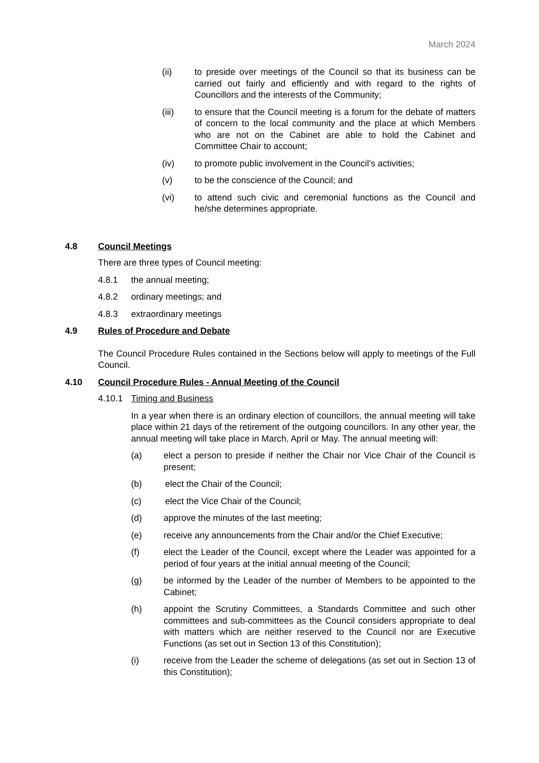March 2024
(ii) to preside over meetings of the Council so that its business can be carried out fairly and efficiently and with regard to the rights of Councillors and the interests of the Community;
(iii) to ensure that the Council meeting is a forum for the debate of matters of concern to the local community and the place at which Members who are not on the Cabinet are able to hold the Cabinet and Committee Chair to account;
(iv) to promote public involvement in the Council’s activities;
(v) to be the conscience of the Council; and
(vi) to attend such civic and ceremonial functions as the Council and he/she determines appropriate.
4.8 Council Meetings
There are three types of Council meeting:
4.8.1 the annual meeting;
4.8.2 ordinary meetings; and
4.8.3 extraordinary meetings
4.9 Rules of Procedure and Debate
The Council Procedure Rules contained in the Sections below will apply to meetings of the Full Council.
4.10 Council Procedure Rules - Annual Meeting of the Council
4.10.1 Timing and Business
In a year when there is an ordinary election of councillors, the annual meeting will take place within 21 days of the retirement of the outgoing councillors. In any other year, the annual meeting will take place in March, April or May. The annual meeting will:
(a) elect a person to preside if neither the Chair nor Vice Chair of the Council is present;
(b) elect the Chair of the Council;
(c) elect the Vice Chair of the Council;
(d) approve the minutes of the last meeting;
(e) receive any announcements from the Chair and/or the Chief Executive;
(f) elect the Leader of the Council, except where the Leader was appointed for a period of four years at the initial annual meeting of the Council;
(g) be informed by the Leader of the number of Members to be appointed to the Cabinet;
(h) appoint the Scrutiny Committees, a Standards Committee and such other committees and sub-committees as the Council considers appropriate to deal with matters which are neither reserved to the Council nor are Executive Functions (as set out in Section 13 of this Constitution);
(i) receive from the Leader the scheme of delegations (as set out in Section 13 of this Constitution);